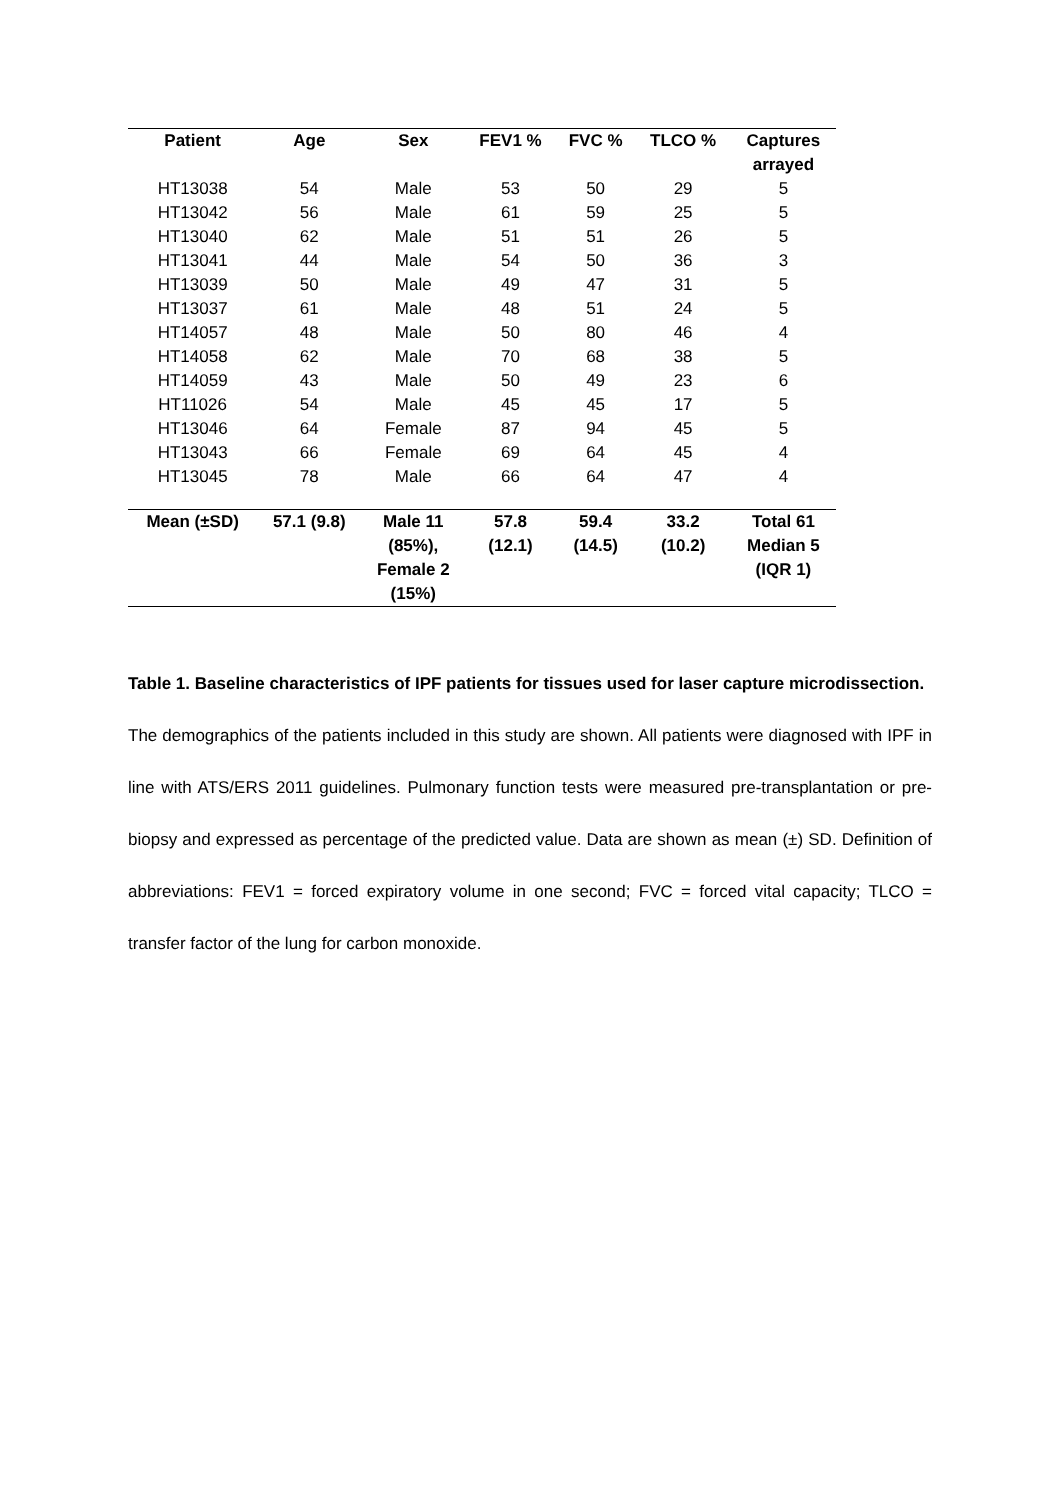| Patient | Age | Sex | FEV1 % | FVC % | TLCO % | Captures arrayed |
| --- | --- | --- | --- | --- | --- | --- |
| HT13038 | 54 | Male | 53 | 50 | 29 | 5 |
| HT13042 | 56 | Male | 61 | 59 | 25 | 5 |
| HT13040 | 62 | Male | 51 | 51 | 26 | 5 |
| HT13041 | 44 | Male | 54 | 50 | 36 | 3 |
| HT13039 | 50 | Male | 49 | 47 | 31 | 5 |
| HT13037 | 61 | Male | 48 | 51 | 24 | 5 |
| HT14057 | 48 | Male | 50 | 80 | 46 | 4 |
| HT14058 | 62 | Male | 70 | 68 | 38 | 5 |
| HT14059 | 43 | Male | 50 | 49 | 23 | 6 |
| HT11026 | 54 | Male | 45 | 45 | 17 | 5 |
| HT13046 | 64 | Female | 87 | 94 | 45 | 5 |
| HT13043 | 66 | Female | 69 | 64 | 45 | 4 |
| HT13045 | 78 | Male | 66 | 64 | 47 | 4 |
| Mean (±SD) | 57.1 (9.8) | Male 11 (85%), Female 2 (15%) | 57.8 (12.1) | 59.4 (14.5) | 33.2 (10.2) | Total 61 Median 5 (IQR 1) |
Table 1. Baseline characteristics of IPF patients for tissues used for laser capture microdissection.
The demographics of the patients included in this study are shown. All patients were diagnosed with IPF in line with ATS/ERS 2011 guidelines. Pulmonary function tests were measured pre-transplantation or pre-biopsy and expressed as percentage of the predicted value. Data are shown as mean (±) SD. Definition of abbreviations: FEV1 = forced expiratory volume in one second; FVC = forced vital capacity; TLCO = transfer factor of the lung for carbon monoxide.